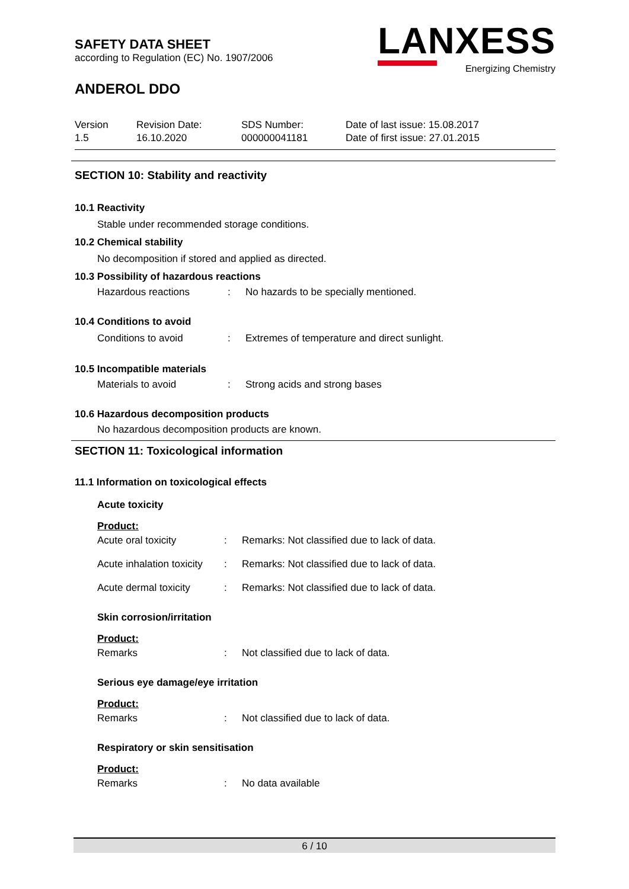SAFETY DATA SHEET
according to Regulation (EC) No. 1907/2006
ANDEROL DDO
LANXESS
Energizing Chemistry
Version
1.5
Revision Date:
16.10.2020
SDS Number:
000000041181
Date of last issue: 15.08.2017
Date of first issue: 27.01.2015
SECTION 10: Stability and reactivity
10.1 Reactivity
Stable under recommended storage conditions.
10.2 Chemical stability
No decomposition if stored and applied as directed.
10.3 Possibility of hazardous reactions
Hazardous reactions: No hazards to be specially mentioned.
10.4 Conditions to avoid
Conditions to avoid: Extremes of temperature and direct sunlight.
10.5 Incompatible materials
Materials to avoid: Strong acids and strong bases
10.6 Hazardous decomposition products
No hazardous decomposition products are known.
SECTION 11: Toxicological information
11.1 Information on toxicological effects
Acute toxicity
Product:
Acute oral toxicity: Remarks: Not classified due to lack of data.
Acute inhalation toxicity: Remarks: Not classified due to lack of data.
Acute dermal toxicity: Remarks: Not classified due to lack of data.
Skin corrosion/irritation
Product:
Remarks: Not classified due to lack of data.
Serious eye damage/eye irritation
Product:
Remarks: Not classified due to lack of data.
Respiratory or skin sensitisation
Product:
Remarks: No data available
6 / 10